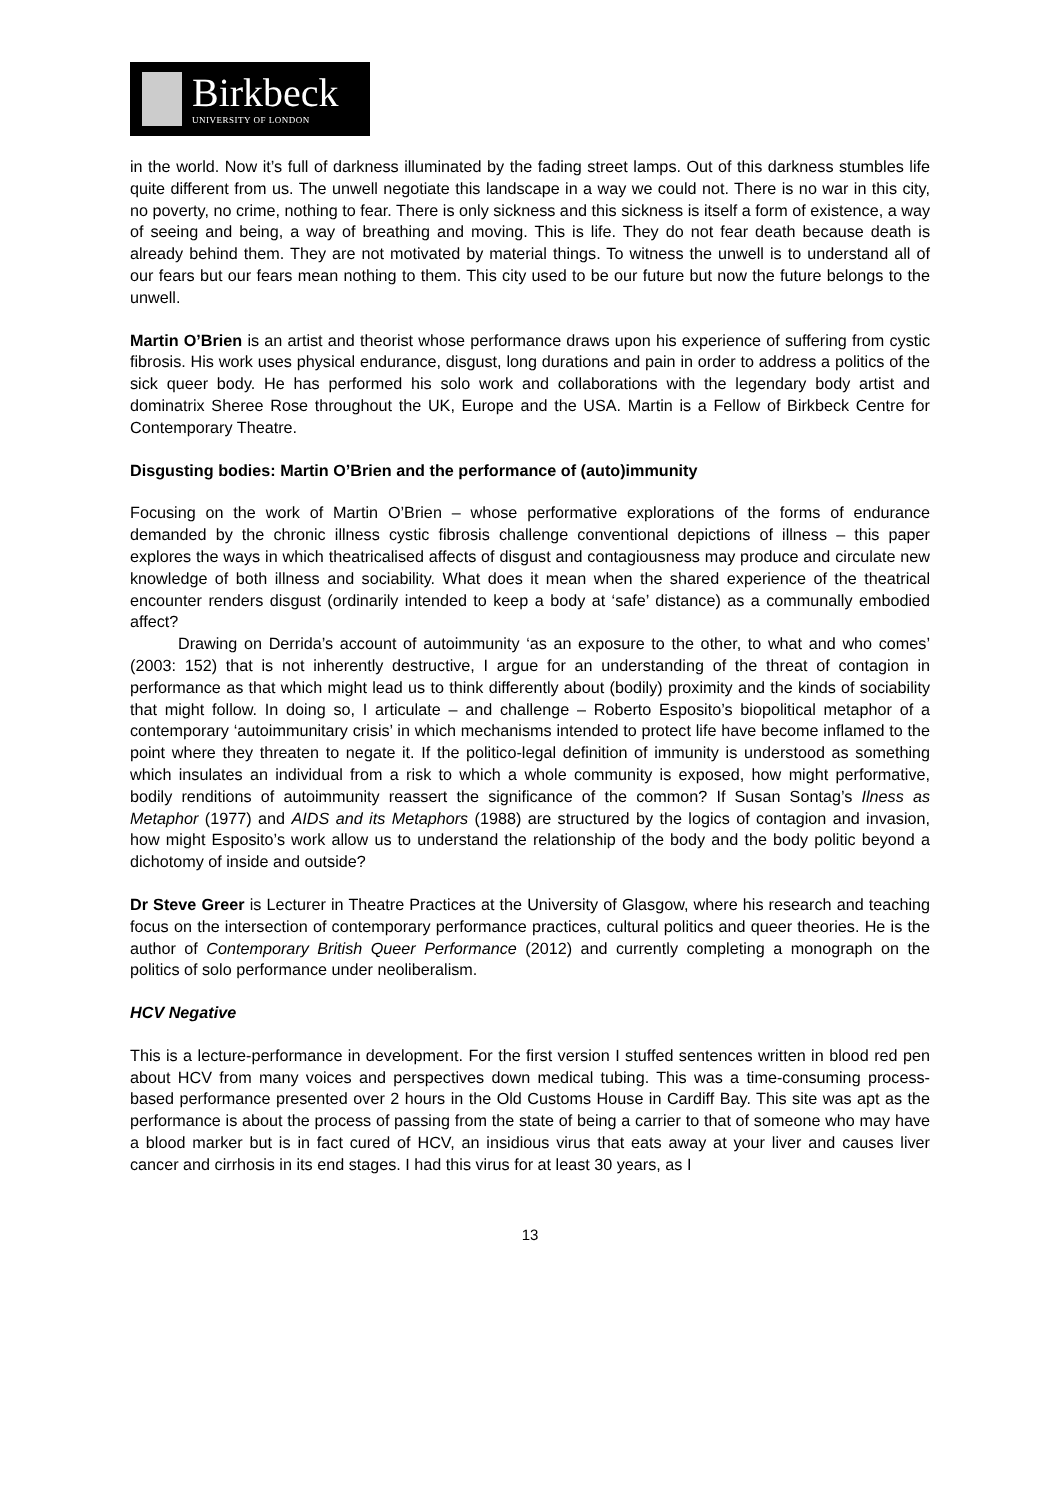Birkbeck
UNIVERSITY OF LONDON
in the world. Now it’s full of darkness illuminated by the fading street lamps. Out of this darkness stumbles life quite different from us. The unwell negotiate this landscape in a way we could not. There is no war in this city, no poverty, no crime, nothing to fear. There is only sickness and this sickness is itself a form of existence, a way of seeing and being, a way of breathing and moving. This is life. They do not fear death because death is already behind them. They are not motivated by material things. To witness the unwell is to understand all of our fears but our fears mean nothing to them. This city used to be our future but now the future belongs to the unwell.
Martin O’Brien is an artist and theorist whose performance draws upon his experience of suffering from cystic fibrosis. His work uses physical endurance, disgust, long durations and pain in order to address a politics of the sick queer body. He has performed his solo work and collaborations with the legendary body artist and dominatrix Sheree Rose throughout the UK, Europe and the USA. Martin is a Fellow of Birkbeck Centre for Contemporary Theatre.
Disgusting bodies: Martin O’Brien and the performance of (auto)immunity
Focusing on the work of Martin O’Brien – whose performative explorations of the forms of endurance demanded by the chronic illness cystic fibrosis challenge conventional depictions of illness – this paper explores the ways in which theatricalised affects of disgust and contagiousness may produce and circulate new knowledge of both illness and sociability. What does it mean when the shared experience of the theatrical encounter renders disgust (ordinarily intended to keep a body at ‘safe’ distance) as a communally embodied affect?
Drawing on Derrida’s account of autoimmunity ‘as an exposure to the other, to what and who comes’ (2003: 152) that is not inherently destructive, I argue for an understanding of the threat of contagion in performance as that which might lead us to think differently about (bodily) proximity and the kinds of sociability that might follow. In doing so, I articulate – and challenge – Roberto Esposito’s biopolitical metaphor of a contemporary ‘autoimmunitary crisis’ in which mechanisms intended to protect life have become inflamed to the point where they threaten to negate it. If the politico-legal definition of immunity is understood as something which insulates an individual from a risk to which a whole community is exposed, how might performative, bodily renditions of autoimmunity reassert the significance of the common? If Susan Sontag’s Ilness as Metaphor (1977) and AIDS and its Metaphors (1988) are structured by the logics of contagion and invasion, how might Esposito’s work allow us to understand the relationship of the body and the body politic beyond a dichotomy of inside and outside?
Dr Steve Greer is Lecturer in Theatre Practices at the University of Glasgow, where his research and teaching focus on the intersection of contemporary performance practices, cultural politics and queer theories. He is the author of Contemporary British Queer Performance (2012) and currently completing a monograph on the politics of solo performance under neoliberalism.
HCV Negative
This is a lecture-performance in development. For the first version I stuffed sentences written in blood red pen about HCV from many voices and perspectives down medical tubing. This was a time-consuming process-based performance presented over 2 hours in the Old Customs House in Cardiff Bay. This site was apt as the performance is about the process of passing from the state of being a carrier to that of someone who may have a blood marker but is in fact cured of HCV, an insidious virus that eats away at your liver and causes liver cancer and cirrhosis in its end stages. I had this virus for at least 30 years, as I
13